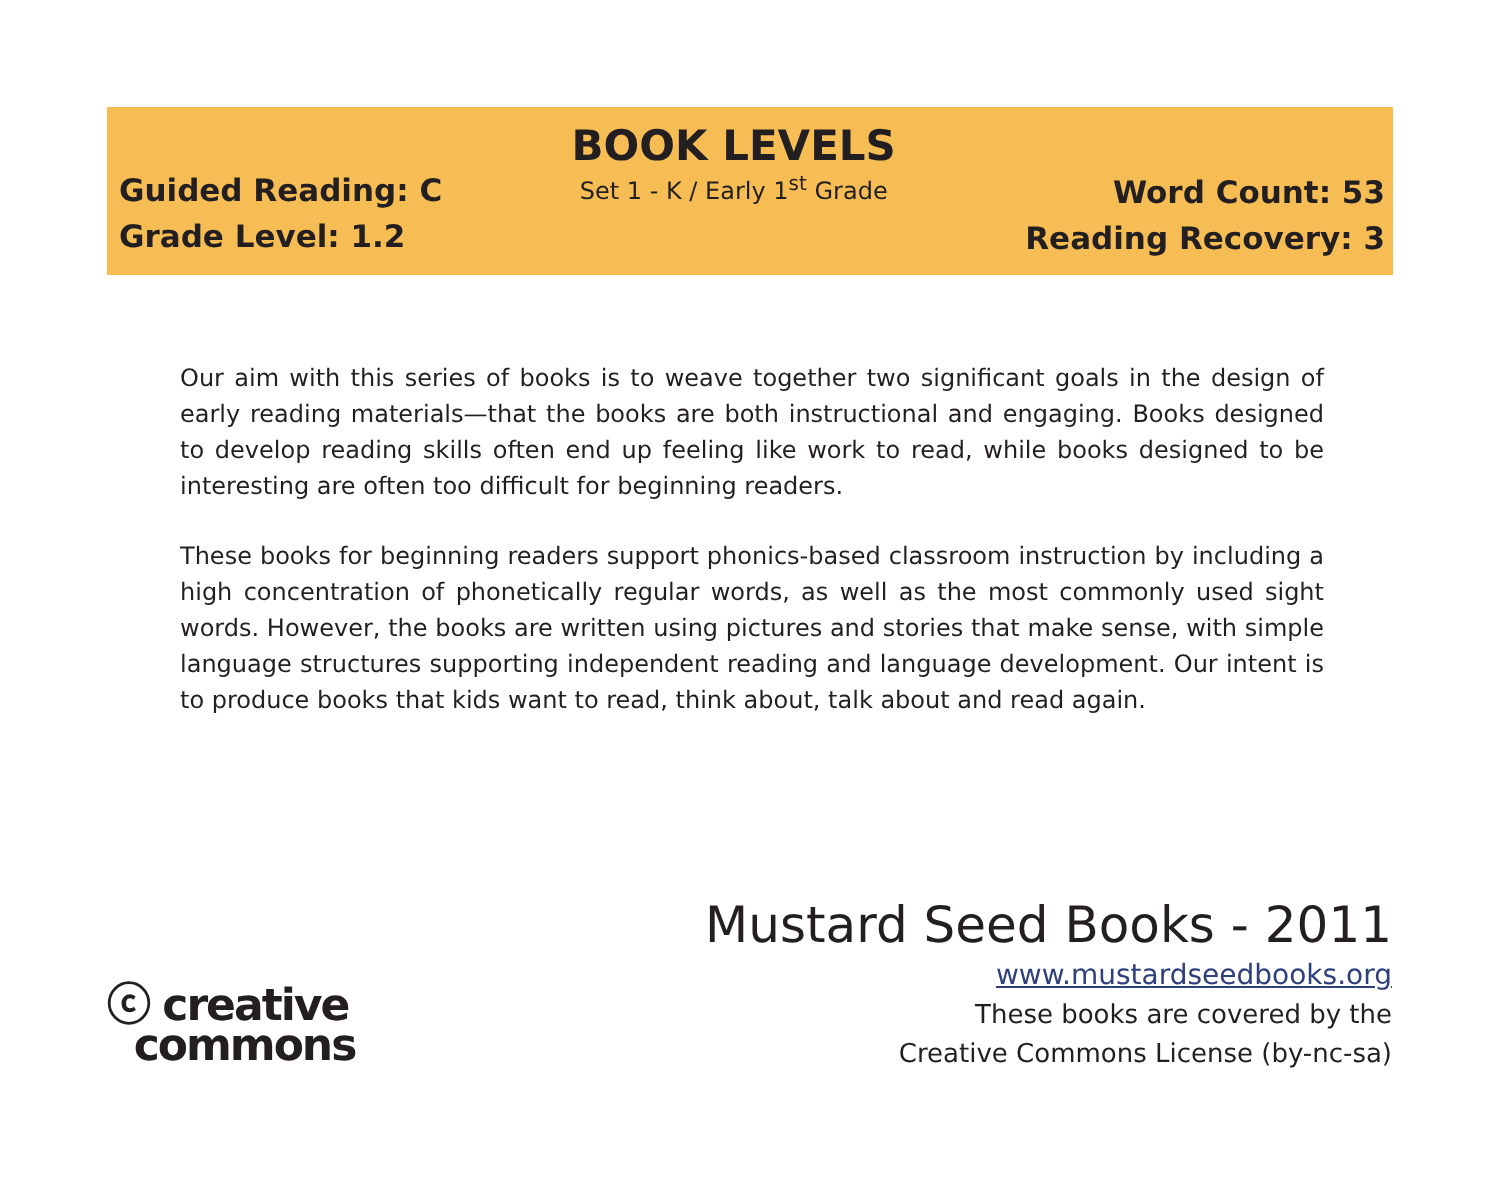Guided Reading: C
Grade Level: 1.2
BOOK LEVELS
Set 1 - K / Early 1<sup>st</sup> Grade
Word Count: 53
Reading Recovery: 3
Our aim with this series of books is to weave together two significant goals in the design of early reading materials—that the books are both instructional and engaging. Books designed to develop reading skills often end up feeling like work to read, while books designed to be interesting are often too difficult for beginning readers.
These books for beginning readers support phonics-based classroom instruction by including a high concentration of phonetically regular words, as well as the most commonly used sight words. However, the books are written using pictures and stories that make sense, with simple language structures supporting independent reading and language development. Our intent is to produce books that kids want to read, think about, talk about and read again.
ⓒ creative
commons
Mustard Seed Books - 2011
www.mustardseedbooks.org
These books are covered by the
Creative Commons License (by-nc-sa)